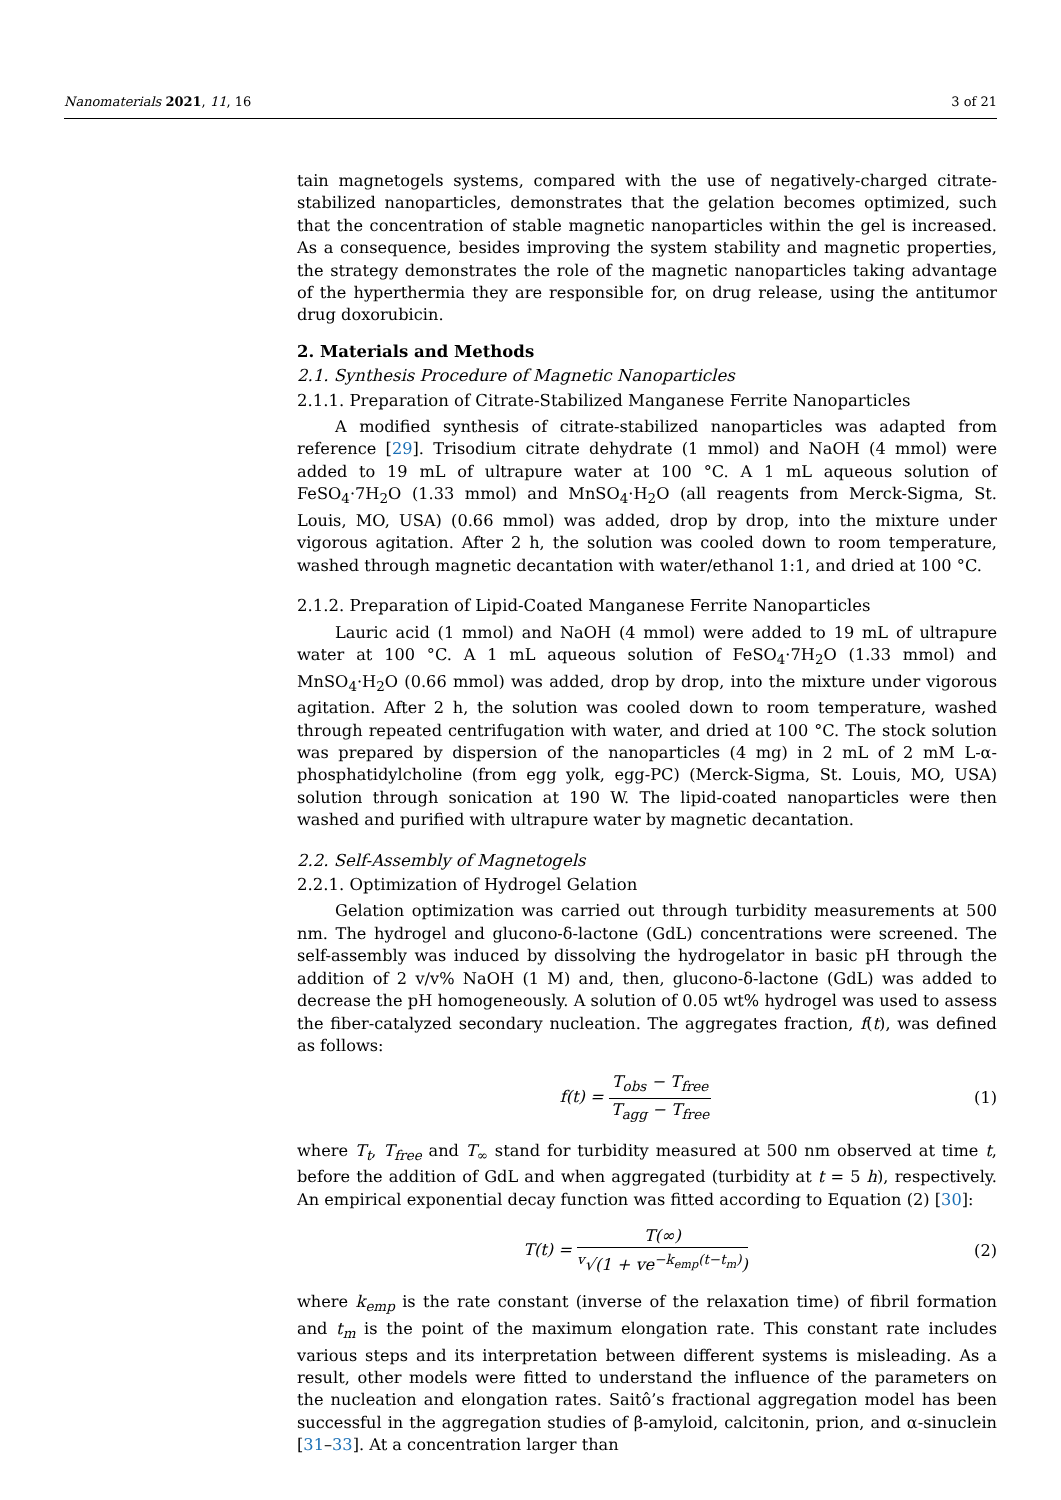Nanomaterials 2021, 11, 16 3 of 21
tain magnetogels systems, compared with the use of negatively-charged citrate-stabilized nanoparticles, demonstrates that the gelation becomes optimized, such that the concentration of stable magnetic nanoparticles within the gel is increased. As a consequence, besides improving the system stability and magnetic properties, the strategy demonstrates the role of the magnetic nanoparticles taking advantage of the hyperthermia they are responsible for, on drug release, using the antitumor drug doxorubicin.
2. Materials and Methods
2.1. Synthesis Procedure of Magnetic Nanoparticles
2.1.1. Preparation of Citrate-Stabilized Manganese Ferrite Nanoparticles
A modified synthesis of citrate-stabilized nanoparticles was adapted from reference [29]. Trisodium citrate dehydrate (1 mmol) and NaOH (4 mmol) were added to 19 mL of ultrapure water at 100 °C. A 1 mL aqueous solution of FeSO<sub>4</sub>·7H<sub>2</sub>O (1.33 mmol) and MnSO<sub>4</sub>·H<sub>2</sub>O (all reagents from Merck-Sigma, St. Louis, MO, USA) (0.66 mmol) was added, drop by drop, into the mixture under vigorous agitation. After 2 h, the solution was cooled down to room temperature, washed through magnetic decantation with water/ethanol 1:1, and dried at 100 °C.
2.1.2. Preparation of Lipid-Coated Manganese Ferrite Nanoparticles
Lauric acid (1 mmol) and NaOH (4 mmol) were added to 19 mL of ultrapure water at 100 °C. A 1 mL aqueous solution of FeSO<sub>4</sub>·7H<sub>2</sub>O (1.33 mmol) and MnSO<sub>4</sub>·H<sub>2</sub>O (0.66 mmol) was added, drop by drop, into the mixture under vigorous agitation. After 2 h, the solution was cooled down to room temperature, washed through repeated centrifugation with water, and dried at 100 °C. The stock solution was prepared by dispersion of the nanoparticles (4 mg) in 2 mL of 2 mM L-α-phosphatidylcholine (from egg yolk, egg-PC) (Merck-Sigma, St. Louis, MO, USA) solution through sonication at 190 W. The lipid-coated nanoparticles were then washed and purified with ultrapure water by magnetic decantation.
2.2. Self-Assembly of Magnetogels
2.2.1. Optimization of Hydrogel Gelation
Gelation optimization was carried out through turbidity measurements at 500 nm. The hydrogel and glucono-δ-lactone (GdL) concentrations were screened. The self-assembly was induced by dissolving the hydrogelator in basic pH through the addition of 2 v/v% NaOH (1 M) and, then, glucono-δ-lactone (GdL) was added to decrease the pH homogeneously. A solution of 0.05 wt% hydrogel was used to assess the fiber-catalyzed secondary nucleation. The aggregates fraction, f(t), was defined as follows:
f(t) = T<sub>obs</sub> − T<sub>free</sub> T<sub>agg</sub> − T<sub>free</sub> (1)
where T<sub>t</sub>, T<sub>free</sub> and T<sub>∞</sub> stand for turbidity measured at 500 nm observed at time t, before the addition of GdL and when aggregated (turbidity at t = 5 h), respectively. An empirical exponential decay function was fitted according to Equation (2) [30]:
T(t) = T(∞) <sup>v</sup>√(1 + ve<sup>−k<sub>emp</sub>(t−t<sub>m</sub>)</sup>) (2)
where k<sub>emp</sub> is the rate constant (inverse of the relaxation time) of fibril formation and t<sub>m</sub> is the point of the maximum elongation rate. This constant rate includes various steps and its interpretation between different systems is misleading. As a result, other models were fitted to understand the influence of the parameters on the nucleation and elongation rates. Saitô’s fractional aggregation model has been successful in the aggregation studies of β-amyloid, calcitonin, prion, and α-sinuclein [31–33]. At a concentration larger than